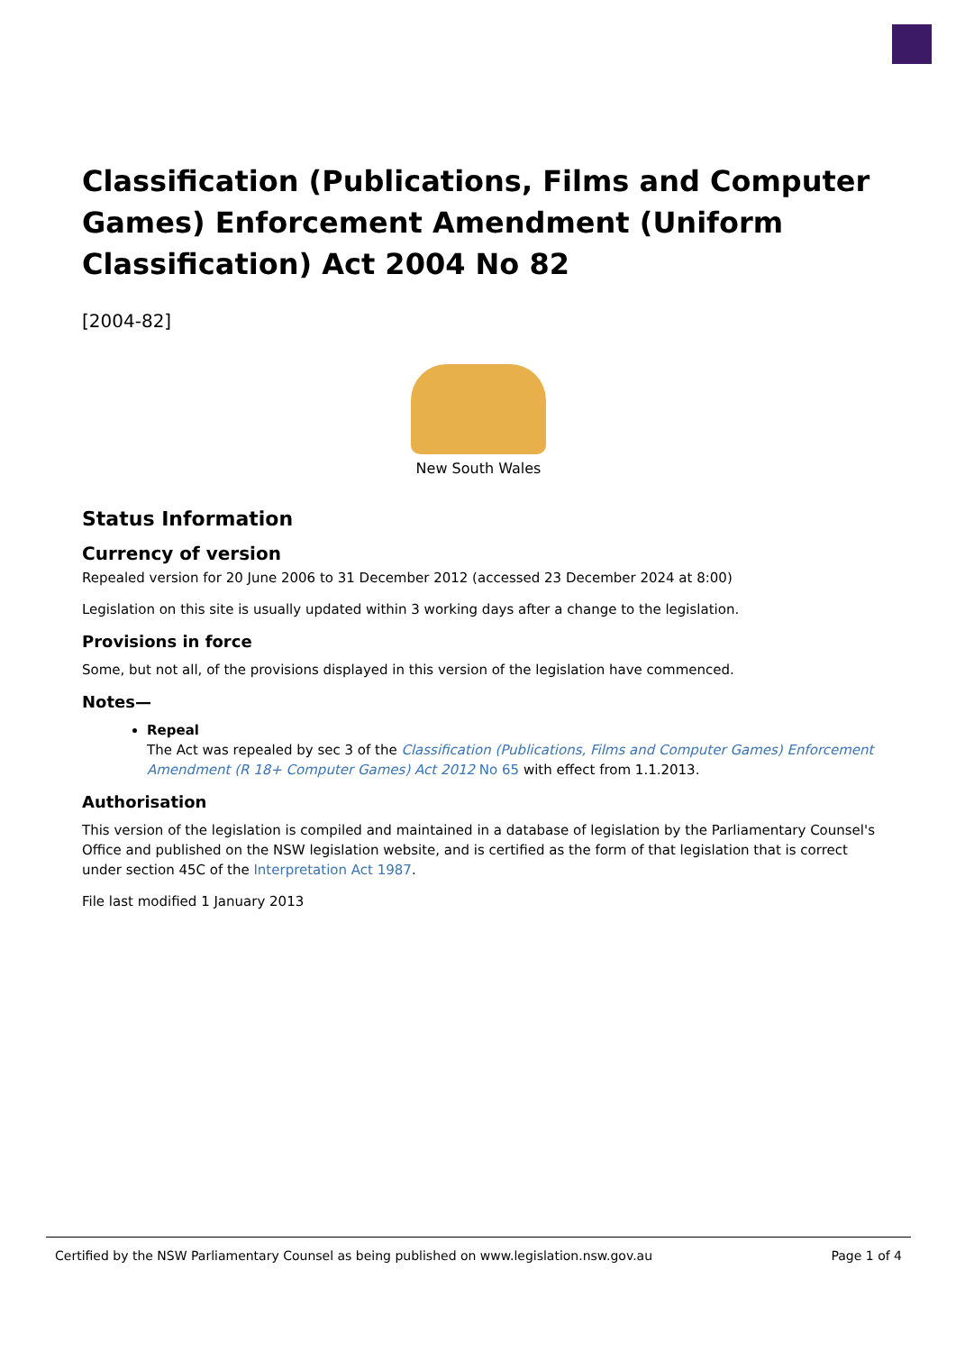Classification (Publications, Films and Computer Games) Enforcement Amendment (Uniform Classification) Act 2004 No 82
[2004-82]
New South Wales
Status Information
Currency of version
Repealed version for 20 June 2006 to 31 December 2012 (accessed 23 December 2024 at 8:00)
Legislation on this site is usually updated within 3 working days after a change to the legislation.
Provisions in force
Some, but not all, of the provisions displayed in this version of the legislation have commenced.
Notes—
Repeal
The Act was repealed by sec 3 of the Classification (Publications, Films and Computer Games) Enforcement Amendment (R 18+ Computer Games) Act 2012 No 65 with effect from 1.1.2013.
Authorisation
This version of the legislation is compiled and maintained in a database of legislation by the Parliamentary Counsel's Office and published on the NSW legislation website, and is certified as the form of that legislation that is correct under section 45C of the Interpretation Act 1987.
File last modified 1 January 2013
Certified by the NSW Parliamentary Counsel as being published on www.legislation.nsw.gov.au Page 1 of 4